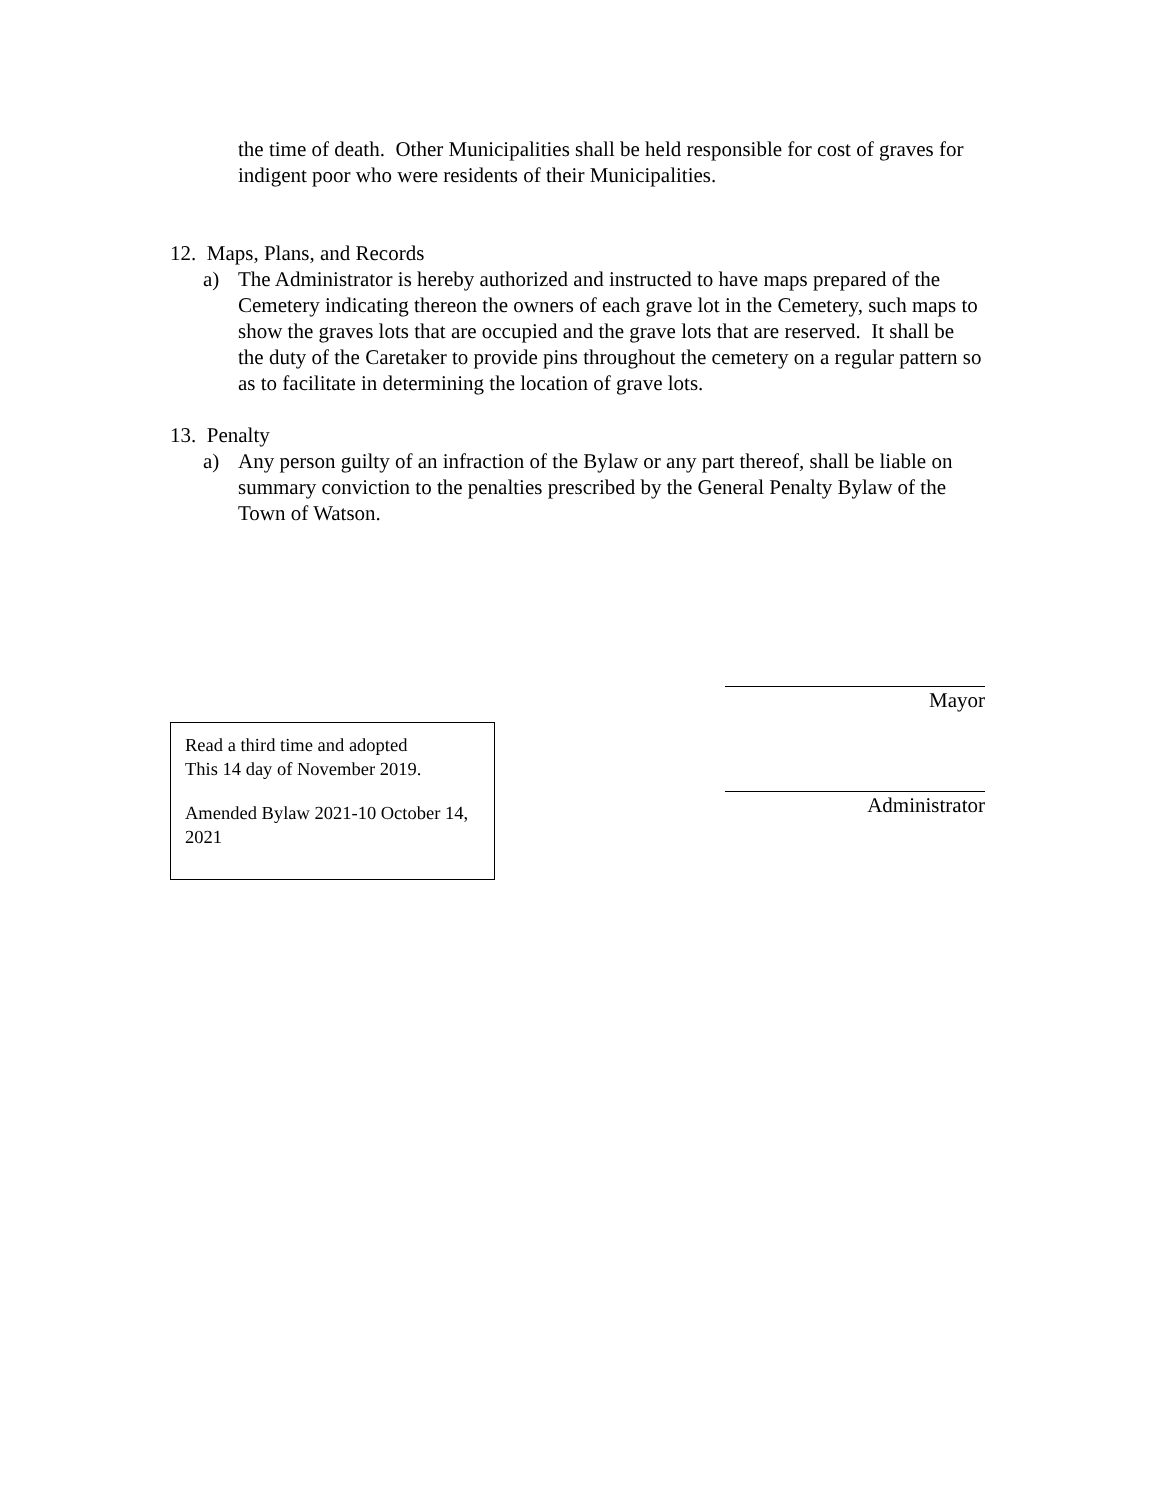the time of death. Other Municipalities shall be held responsible for cost of graves for indigent poor who were residents of their Municipalities.
12. Maps, Plans, and Records
a) The Administrator is hereby authorized and instructed to have maps prepared of the Cemetery indicating thereon the owners of each grave lot in the Cemetery, such maps to show the graves lots that are occupied and the grave lots that are reserved. It shall be the duty of the Caretaker to provide pins throughout the cemetery on a regular pattern so as to facilitate in determining the location of grave lots.
13. Penalty
a) Any person guilty of an infraction of the Bylaw or any part thereof, shall be liable on summary conviction to the penalties prescribed by the General Penalty Bylaw of the Town of Watson.
Read a third time and adopted
This 14 day of November 2019.
Amended Bylaw 2021-10 October 14, 2021
Mayor
Administrator